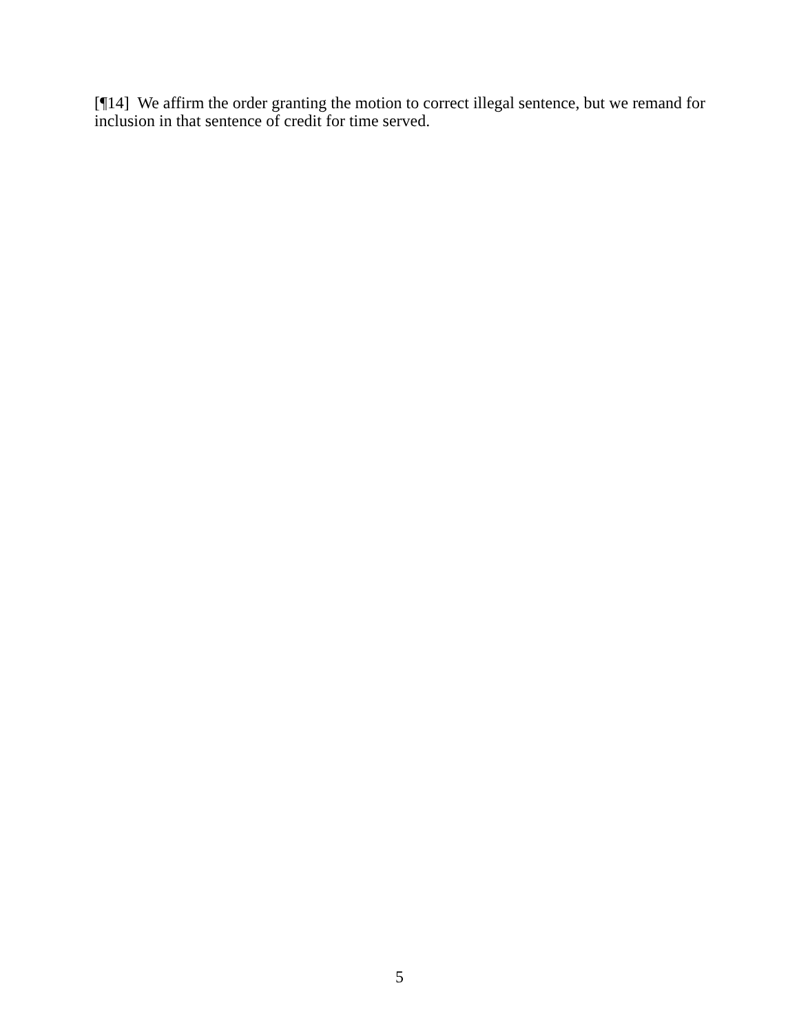[¶14] We affirm the order granting the motion to correct illegal sentence, but we remand for inclusion in that sentence of credit for time served.
5